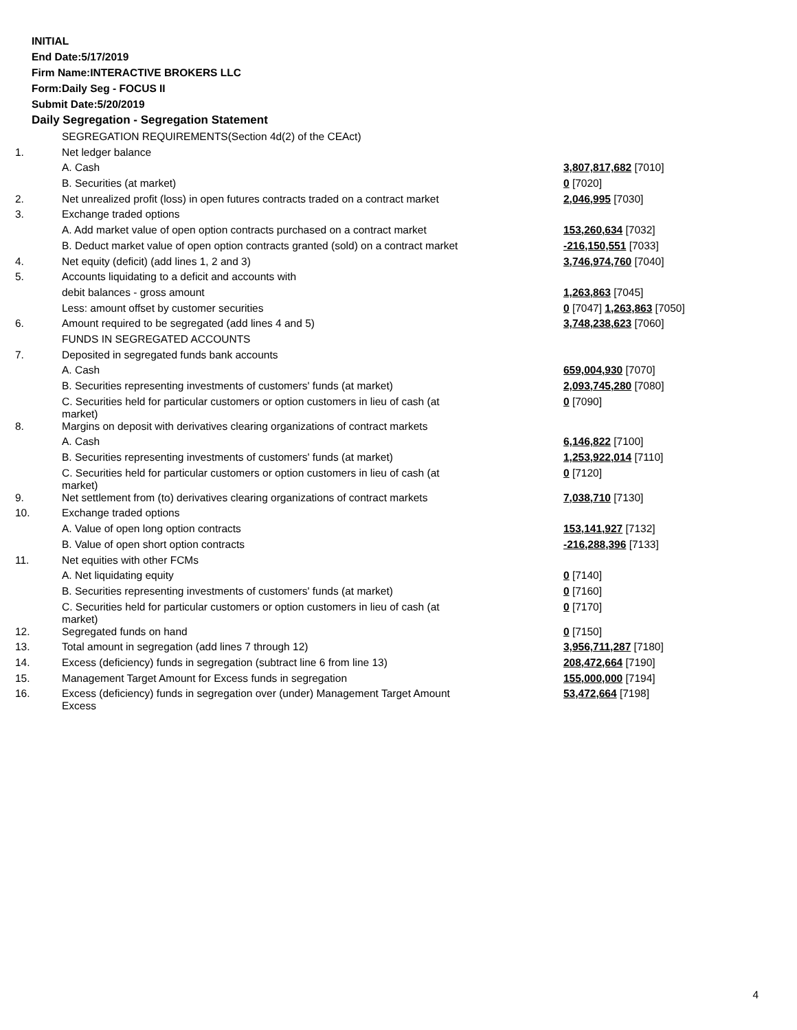INITIAL
End Date:5/17/2019
Firm Name:INTERACTIVE BROKERS LLC
Form:Daily Seg - FOCUS II
Submit Date:5/20/2019
Daily Segregation - Segregation Statement
| | SEGREGATION REQUIREMENTS(Section 4d(2) of the CEAct) | |
| 1. | Net ledger balance | |
| | A. Cash | 3,807,817,682 [7010] |
| | B. Securities (at market) | 0 [7020] |
| 2. | Net unrealized profit (loss) in open futures contracts traded on a contract market | 2,046,995 [7030] |
| 3. | Exchange traded options | |
| | A. Add market value of open option contracts purchased on a contract market | 153,260,634 [7032] |
| | B. Deduct market value of open option contracts granted (sold) on a contract market | -216,150,551 [7033] |
| 4. | Net equity (deficit) (add lines 1, 2 and 3) | 3,746,974,760 [7040] |
| 5. | Accounts liquidating to a deficit and accounts with | |
| | debit balances - gross amount | 1,263,863 [7045] |
| | Less: amount offset by customer securities | 0 [7047] 1,263,863 [7050] |
| 6. | Amount required to be segregated (add lines 4 and 5) | 3,748,238,623 [7060] |
| | FUNDS IN SEGREGATED ACCOUNTS | |
| 7. | Deposited in segregated funds bank accounts | |
| | A. Cash | 659,004,930 [7070] |
| | B. Securities representing investments of customers' funds (at market) | 2,093,745,280 [7080] |
| | C. Securities held for particular customers or option customers in lieu of cash (at market) | 0 [7090] |
| 8. | Margins on deposit with derivatives clearing organizations of contract markets | |
| | A. Cash | 6,146,822 [7100] |
| | B. Securities representing investments of customers' funds (at market) | 1,253,922,014 [7110] |
| | C. Securities held for particular customers or option customers in lieu of cash (at market) | 0 [7120] |
| 9. | Net settlement from (to) derivatives clearing organizations of contract markets | 7,038,710 [7130] |
| 10. | Exchange traded options | |
| | A. Value of open long option contracts | 153,141,927 [7132] |
| | B. Value of open short option contracts | -216,288,396 [7133] |
| 11. | Net equities with other FCMs | |
| | A. Net liquidating equity | 0 [7140] |
| | B. Securities representing investments of customers' funds (at market) | 0 [7160] |
| | C. Securities held for particular customers or option customers in lieu of cash (at market) | 0 [7170] |
| 12. | Segregated funds on hand | 0 [7150] |
| 13. | Total amount in segregation (add lines 7 through 12) | 3,956,711,287 [7180] |
| 14. | Excess (deficiency) funds in segregation (subtract line 6 from line 13) | 208,472,664 [7190] |
| 15. | Management Target Amount for Excess funds in segregation | 155,000,000 [7194] |
| 16. | Excess (deficiency) funds in segregation over (under) Management Target Amount Excess | 53,472,664 [7198] |
4